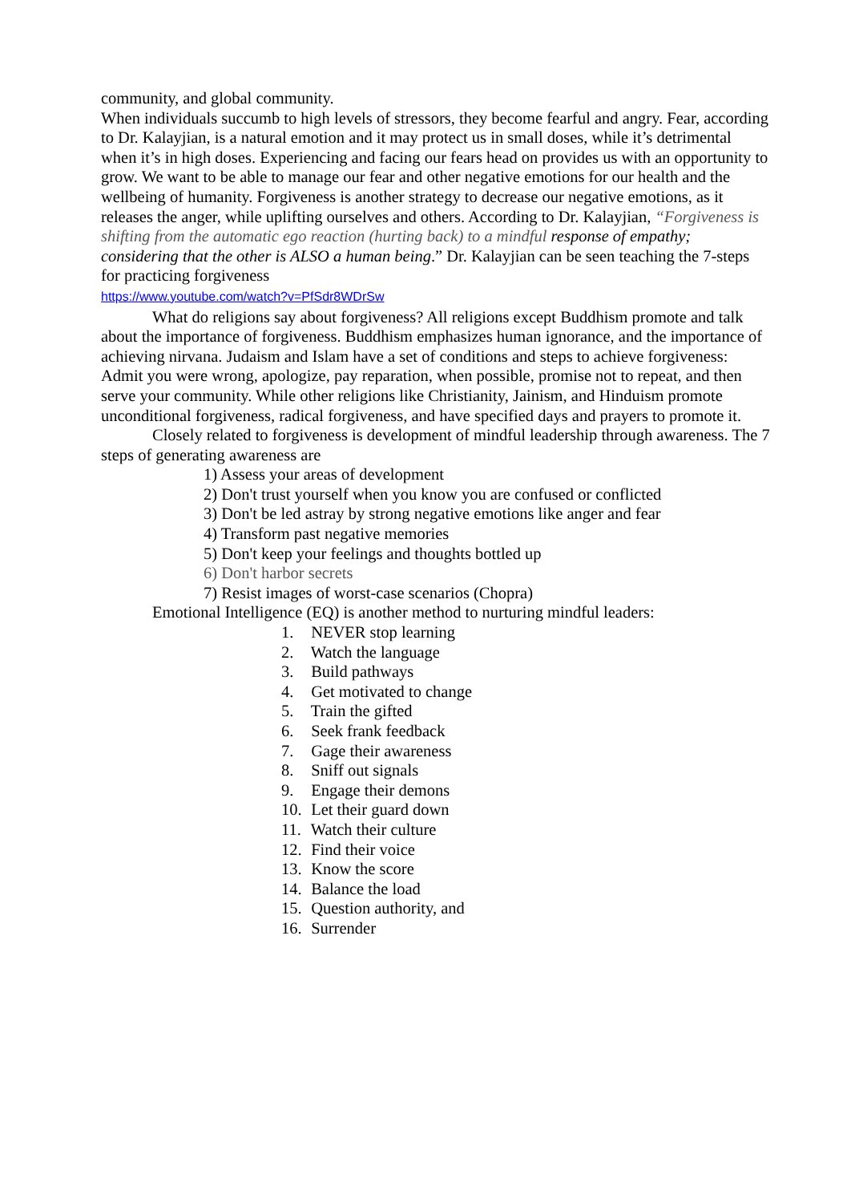community, and global community.
When individuals succumb to high levels of stressors, they become fearful and angry. Fear, according to Dr. Kalayjian, is a natural emotion and it may protect us in small doses, while it’s detrimental when it’s in high doses. Experiencing and facing our fears head on provides us with an opportunity to grow. We want to be able to manage our fear and other negative emotions for our health and the wellbeing of humanity. Forgiveness is another strategy to decrease our negative emotions, as it releases the anger, while uplifting ourselves and others. According to Dr. Kalayjian, “Forgiveness is shifting from the automatic ego reaction (hurting back) to a mindful response of empathy; considering that the other is ALSO a human being.” Dr. Kalayjian can be seen teaching the 7-steps for practicing forgiveness
https://www.youtube.com/watch?v=PfSdr8WDrSw
What do religions say about forgiveness? All religions except Buddhism promote and talk about the importance of forgiveness. Buddhism emphasizes human ignorance, and the importance of achieving nirvana. Judaism and Islam have a set of conditions and steps to achieve forgiveness: Admit you were wrong, apologize, pay reparation, when possible, promise not to repeat, and then serve your community. While other religions like Christianity, Jainism, and Hinduism promote unconditional forgiveness, radical forgiveness, and have specified days and prayers to promote it.
Closely related to forgiveness is development of mindful leadership through awareness. The 7 steps of generating awareness are
1) Assess your areas of development
2) Don't trust yourself when you know you are confused or conflicted
3) Don't be led astray by strong negative emotions like anger and fear
4) Transform past negative memories
5) Don't keep your feelings and thoughts bottled up
6) Don't harbor secrets
7) Resist images of worst-case scenarios (Chopra)
Emotional Intelligence (EQ) is another method to nurturing mindful leaders:
1. NEVER stop learning
2. Watch the language
3. Build pathways
4. Get motivated to change
5. Train the gifted
6. Seek frank feedback
7. Gage their awareness
8. Sniff out signals
9. Engage their demons
10. Let their guard down
11. Watch their culture
12. Find their voice
13. Know the score
14. Balance the load
15. Question authority, and
16. Surrender